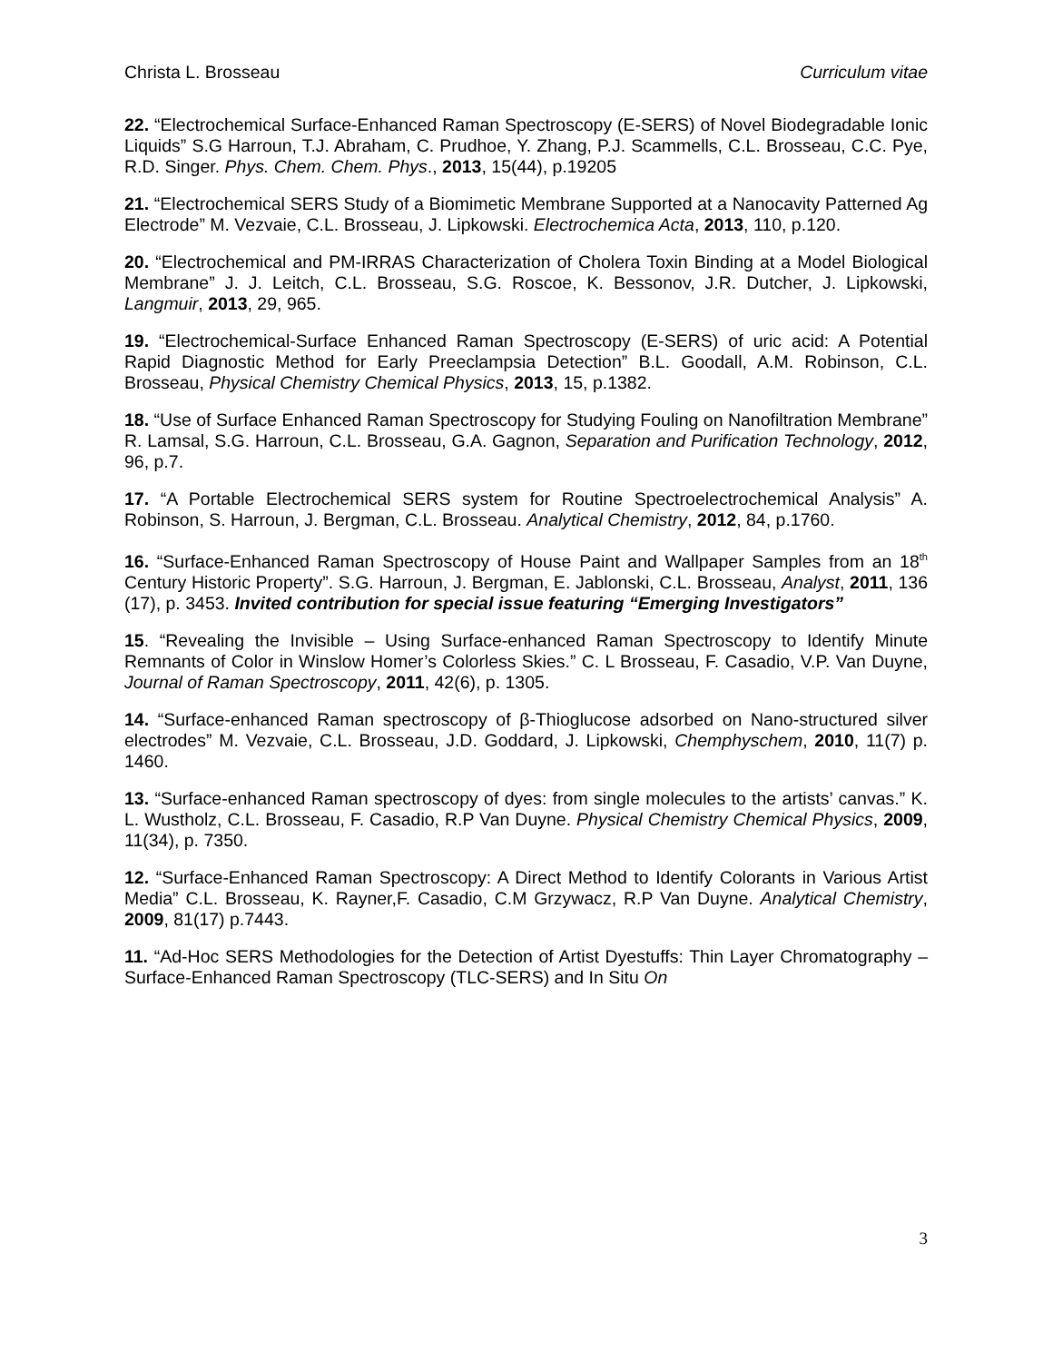Christa L. Brosseau Curriculum vitae
22. “Electrochemical Surface-Enhanced Raman Spectroscopy (E-SERS) of Novel Biodegradable Ionic Liquids” S.G Harroun, T.J. Abraham, C. Prudhoe, Y. Zhang, P.J. Scammells, C.L. Brosseau, C.C. Pye, R.D. Singer. Phys. Chem. Chem. Phys., 2013, 15(44), p.19205
21. “Electrochemical SERS Study of a Biomimetic Membrane Supported at a Nanocavity Patterned Ag Electrode” M. Vezvaie, C.L. Brosseau, J. Lipkowski. Electrochemica Acta, 2013, 110, p.120.
20. “Electrochemical and PM-IRRAS Characterization of Cholera Toxin Binding at a Model Biological Membrane” J. J. Leitch, C.L. Brosseau, S.G. Roscoe, K. Bessonov, J.R. Dutcher, J. Lipkowski, Langmuir, 2013, 29, 965.
19. “Electrochemical-Surface Enhanced Raman Spectroscopy (E-SERS) of uric acid: A Potential Rapid Diagnostic Method for Early Preeclampsia Detection” B.L. Goodall, A.M. Robinson, C.L. Brosseau, Physical Chemistry Chemical Physics, 2013, 15, p.1382.
18. “Use of Surface Enhanced Raman Spectroscopy for Studying Fouling on Nanofiltration Membrane” R. Lamsal, S.G. Harroun, C.L. Brosseau, G.A. Gagnon, Separation and Purification Technology, 2012, 96, p.7.
17. “A Portable Electrochemical SERS system for Routine Spectroelectrochemical Analysis” A. Robinson, S. Harroun, J. Bergman, C.L. Brosseau. Analytical Chemistry, 2012, 84, p.1760.
16. “Surface-Enhanced Raman Spectroscopy of House Paint and Wallpaper Samples from an 18<sup>th</sup> Century Historic Property”. S.G. Harroun, J. Bergman, E. Jablonski, C.L. Brosseau, Analyst, 2011, 136 (17), p. 3453. Invited contribution for special issue featuring “Emerging Investigators”
15. “Revealing the Invisible – Using Surface-enhanced Raman Spectroscopy to Identify Minute Remnants of Color in Winslow Homer’s Colorless Skies.” C. L Brosseau, F. Casadio, V.P. Van Duyne, Journal of Raman Spectroscopy, 2011, 42(6), p. 1305.
14. “Surface-enhanced Raman spectroscopy of β-Thioglucose adsorbed on Nano-structured silver electrodes” M. Vezvaie, C.L. Brosseau, J.D. Goddard, J. Lipkowski, Chemphyschem, 2010, 11(7) p. 1460.
13. “Surface-enhanced Raman spectroscopy of dyes: from single molecules to the artists’ canvas.” K. L. Wustholz, C.L. Brosseau, F. Casadio, R.P Van Duyne. Physical Chemistry Chemical Physics, 2009, 11(34), p. 7350.
12. “Surface-Enhanced Raman Spectroscopy: A Direct Method to Identify Colorants in Various Artist Media” C.L. Brosseau, K. Rayner,F. Casadio, C.M Grzywacz, R.P Van Duyne. Analytical Chemistry, 2009, 81(17) p.7443.
11. “Ad-Hoc SERS Methodologies for the Detection of Artist Dyestuffs: Thin Layer Chromatography – Surface-Enhanced Raman Spectroscopy (TLC-SERS) and In Situ On
3